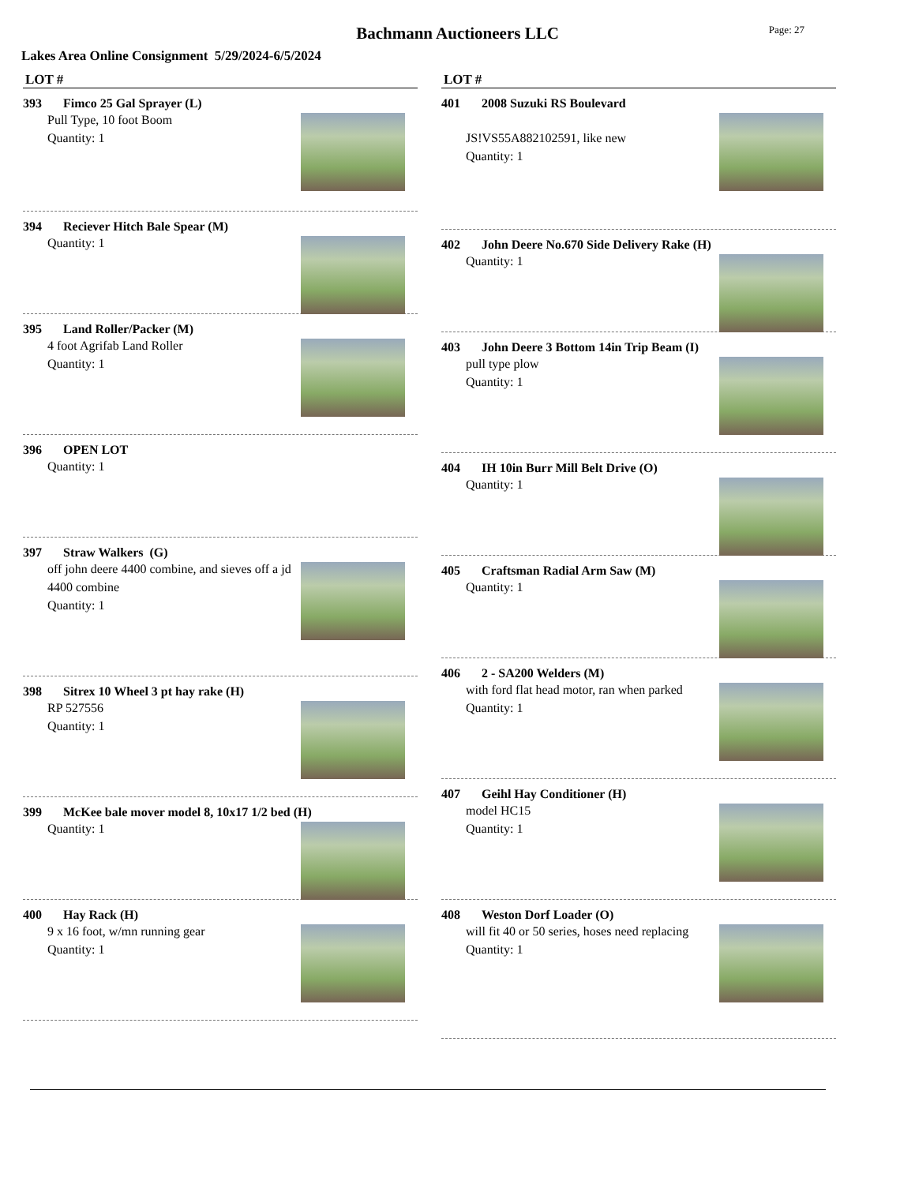Bachmann Auctioneers LLC Page: 27
Lakes Area Online Consignment 5/29/2024-6/5/2024
LOT #
393 Fimco 25 Gal Sprayer (L)
Pull Type, 10 foot Boom
Quantity: 1
394 Reciever Hitch Bale Spear (M)
Quantity: 1
395 Land Roller/Packer (M)
4 foot Agrifab Land Roller
Quantity: 1
396 OPEN LOT
Quantity: 1
397 Straw Walkers (G)
off john deere 4400 combine, and sieves off a jd 4400 combine
Quantity: 1
398 Sitrex 10 Wheel 3 pt hay rake (H)
RP 527556
Quantity: 1
399 McKee bale mover model 8, 10x17 1/2 bed (H)
Quantity: 1
400 Hay Rack (H)
9 x 16 foot, w/mn running gear
Quantity: 1
LOT #
401 2008 Suzuki RS Boulevard
JS!VS55A882102591, like new
Quantity: 1
402 John Deere No.670 Side Delivery Rake (H)
Quantity: 1
403 John Deere 3 Bottom 14in Trip Beam (I)
pull type plow
Quantity: 1
404 IH 10in Burr Mill Belt Drive (O)
Quantity: 1
405 Craftsman Radial Arm Saw (M)
Quantity: 1
406 2 - SA200 Welders (M)
with ford flat head motor, ran when parked
Quantity: 1
407 Geihl Hay Conditioner (H)
model HC15
Quantity: 1
408 Weston Dorf Loader (O)
will fit 40 or 50 series, hoses need replacing
Quantity: 1